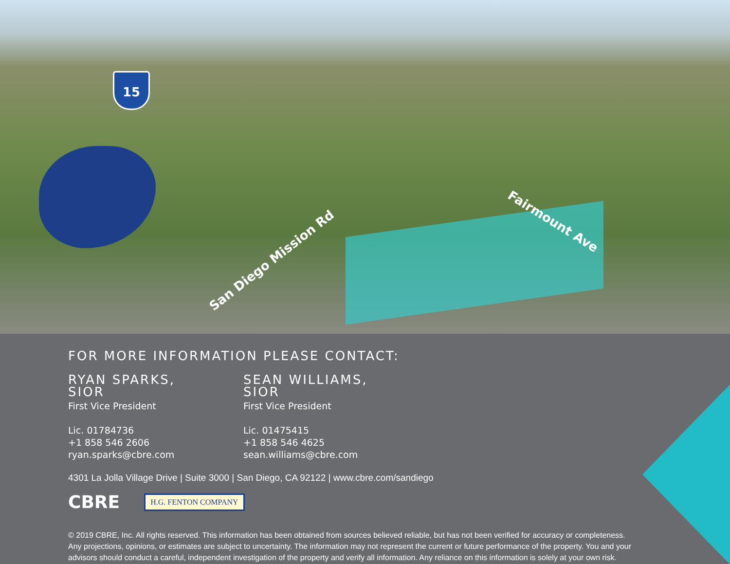15
San Diego Mission Rd
Fairmount Ave
FOR MORE INFORMATION PLEASE CONTACT:
RYAN SPARKS, SIOR
First Vice President
Lic. 01784736
+1 858 546 2606
ryan.sparks@cbre.com
SEAN WILLIAMS, SIOR
First Vice President
Lic. 01475415
+1 858 546 4625
sean.williams@cbre.com
4301 La Jolla Village Drive | Suite 3000 | San Diego, CA 92122 | www.cbre.com/sandiego
CBRE H.G. FENTON COMPANY
© 2019 CBRE, Inc. All rights reserved. This information has been obtained from sources believed reliable, but has not been verified for accuracy or completeness. Any projections, opinions, or estimates are subject to uncertainty. The information may not represent the current or future performance of the property. You and your advisors should conduct a careful, independent investigation of the property and verify all information. Any reliance on this information is solely at your own risk.